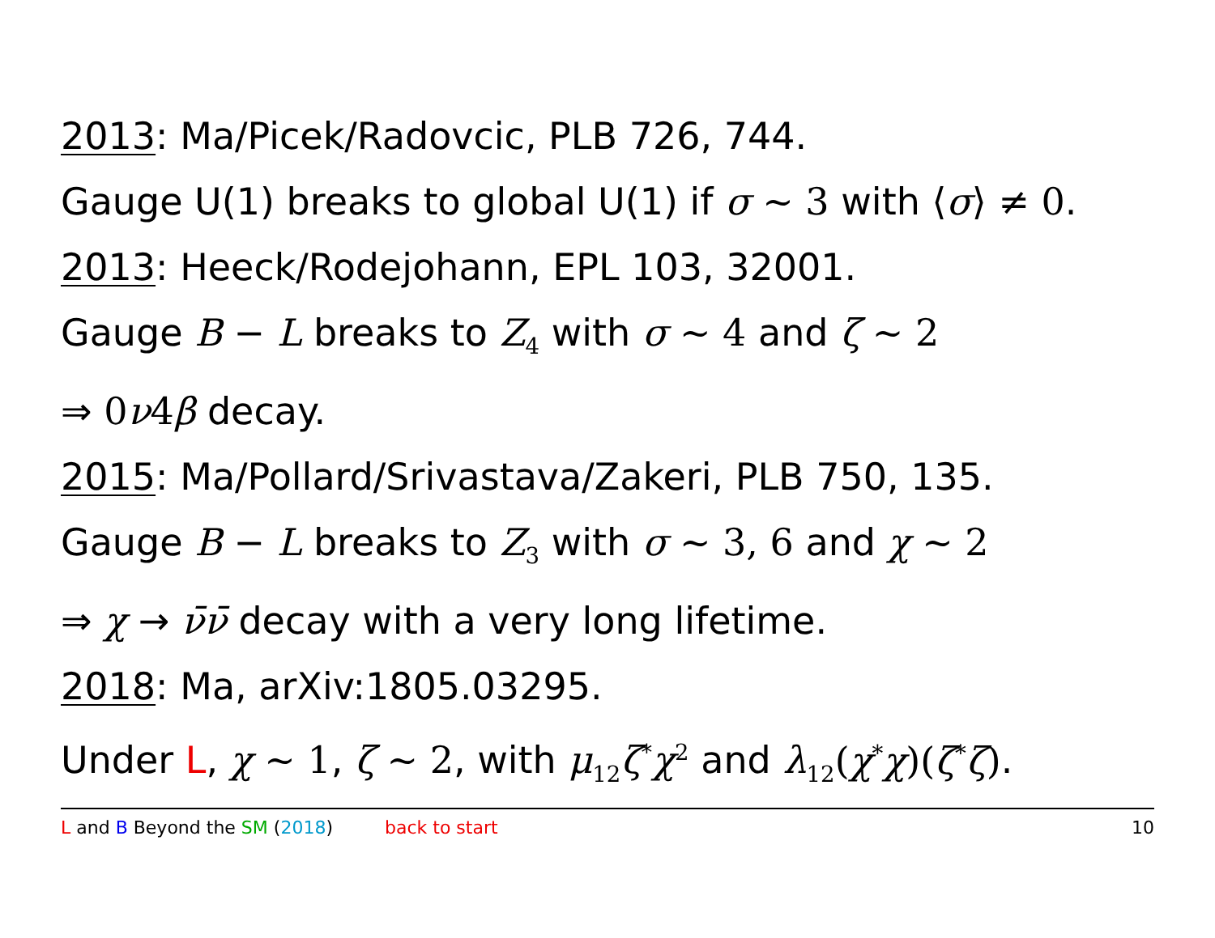2013: Ma/Picek/Radovcic, PLB 726, 744.
Gauge U(1) breaks to global U(1) if σ ∼ 3 with ⟨σ⟩ ≠ 0.
2013: Heeck/Rodejohann, EPL 103, 32001.
Gauge B − L breaks to Z<sub>4</sub> with σ ∼ 4 and ζ ∼ 2
⇒ 0ν4β decay.
2015: Ma/Pollard/Srivastava/Zakeri, PLB 750, 135.
Gauge B − L breaks to Z<sub>3</sub> with σ ∼ 3, 6 and χ ∼ 2
⇒ χ → ν̄ν̄ decay with a very long lifetime.
2018: Ma, arXiv:1805.03295.
Under L, χ ∼ 1, ζ ∼ 2, with μ<sub>12</sub>ζ<sup>*</sup>χ<sup>2</sup> and λ<sub>12</sub>(χ<sup>*</sup>χ)(ζ<sup>*</sup>ζ).
L and B Beyond the SM (2018) back to start 10